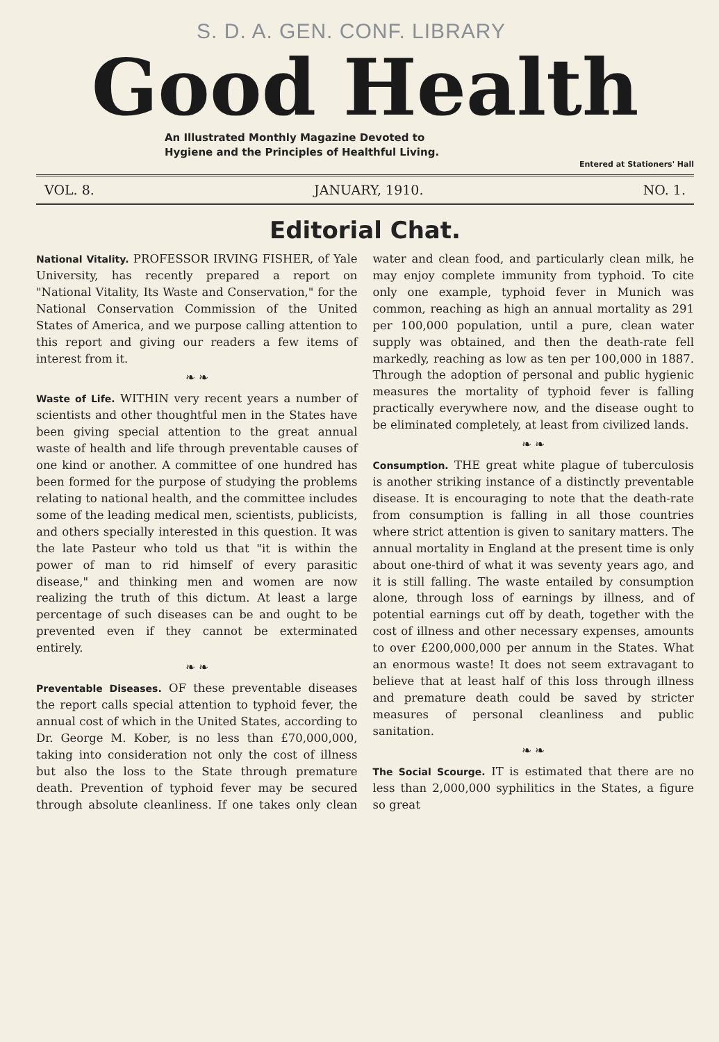S. D. A. GEN. CONF. LIBRARY
Good Health
An Illustrated Monthly Magazine Devoted to
Hygiene and the Principles of Healthful Living.
Entered at Stationers' Hall
VOL. 8. JANUARY, 1910. NO. 1.
Editorial Chat.
National Vitality. PROFESSOR IRVING FISHER, of Yale University, has recently prepared a report on "National Vitality, Its Waste and Conservation," for the National Conservation Commission of the United States of America, and we purpose calling attention to this report and giving our readers a few items of interest from it.
❧ ❧
Waste of Life. WITHIN very recent years a number of scientists and other thoughtful men in the States have been giving special attention to the great annual waste of health and life through preventable causes of one kind or another. A committee of one hundred has been formed for the purpose of studying the problems relating to national health, and the committee includes some of the leading medical men, scientists, publicists, and others specially interested in this question. It was the late Pasteur who told us that "it is within the power of man to rid himself of every parasitic disease," and thinking men and women are now realizing the truth of this dictum. At least a large percentage of such diseases can be and ought to be prevented even if they cannot be exterminated entirely.
❧ ❧
Preventable Diseases. OF these preventable diseases the report calls special attention to typhoid fever, the annual cost of which in the United States, according to Dr. George M. Kober, is no less than £70,000,000, taking into consideration not only the cost of illness but also the loss to the State through premature death. Prevention of typhoid fever may be secured through absolute cleanliness. If one takes only clean water and clean food, and particularly clean milk, he may enjoy complete immunity from typhoid. To cite only one example, typhoid fever in Munich was common, reaching as high an annual mortality as 291 per 100,000 population, until a pure, clean water supply was obtained, and then the death-rate fell markedly, reaching as low as ten per 100,000 in 1887. Through the adoption of personal and public hygienic measures the mortality of typhoid fever is falling practically everywhere now, and the disease ought to be eliminated completely, at least from civilized lands.
❧ ❧
Consumption. THE great white plague of tuberculosis is another striking instance of a distinctly preventable disease. It is encouraging to note that the death-rate from consumption is falling in all those countries where strict attention is given to sanitary matters. The annual mortality in England at the present time is only about one-third of what it was seventy years ago, and it is still falling. The waste entailed by consumption alone, through loss of earnings by illness, and of potential earnings cut off by death, together with the cost of illness and other necessary expenses, amounts to over £200,000,000 per annum in the States. What an enormous waste! It does not seem extravagant to believe that at least half of this loss through illness and premature death could be saved by stricter measures of personal cleanliness and public sanitation.
❧ ❧
The Social Scourge. IT is estimated that there are no less than 2,000,000 syphilitics in the States, a figure so great